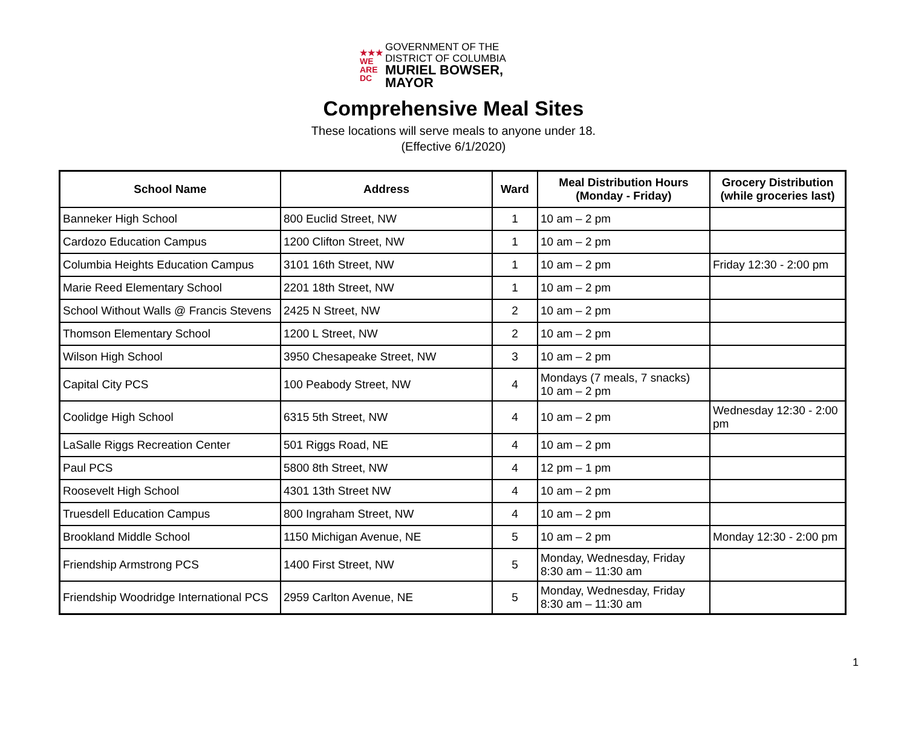★★★
WE ARE
DC
GOVERNMENT OF THE
DISTRICT OF COLUMBIA
MURIEL BOWSER, MAYOR
Comprehensive Meal Sites
These locations will serve meals to anyone under 18.
(Effective 6/1/2020)
| School Name | Address | Ward | Meal Distribution Hours (Monday - Friday) | Grocery Distribution (while groceries last) |
| --- | --- | --- | --- | --- |
| Banneker High School | 800 Euclid Street, NW | 1 | 10 am – 2 pm | |
| Cardozo Education Campus | 1200 Clifton Street, NW | 1 | 10 am – 2 pm | |
| Columbia Heights Education Campus | 3101 16th Street, NW | 1 | 10 am – 2 pm | Friday 12:30 - 2:00 pm |
| Marie Reed Elementary School | 2201 18th Street, NW | 1 | 10 am – 2 pm | |
| School Without Walls @ Francis Stevens | 2425 N Street, NW | 2 | 10 am – 2 pm | |
| Thomson Elementary School | 1200 L Street, NW | 2 | 10 am – 2 pm | |
| Wilson High School | 3950 Chesapeake Street, NW | 3 | 10 am – 2 pm | |
| Capital City PCS | 100 Peabody Street, NW | 4 | Mondays (7 meals, 7 snacks) 10 am – 2 pm | |
| Coolidge High School | 6315 5th Street, NW | 4 | 10 am – 2 pm | Wednesday 12:30 - 2:00 pm |
| LaSalle Riggs Recreation Center | 501 Riggs Road, NE | 4 | 10 am – 2 pm | |
| Paul PCS | 5800 8th Street, NW | 4 | 12 pm – 1 pm | |
| Roosevelt High School | 4301 13th Street NW | 4 | 10 am – 2 pm | |
| Truesdell Education Campus | 800 Ingraham Street, NW | 4 | 10 am – 2 pm | |
| Brookland Middle School | 1150 Michigan Avenue, NE | 5 | 10 am – 2 pm | Monday 12:30 - 2:00 pm |
| Friendship Armstrong PCS | 1400 First Street, NW | 5 | Monday, Wednesday, Friday 8:30 am – 11:30 am | |
| Friendship Woodridge International PCS | 2959 Carlton Avenue, NE | 5 | Monday, Wednesday, Friday 8:30 am – 11:30 am | |
1